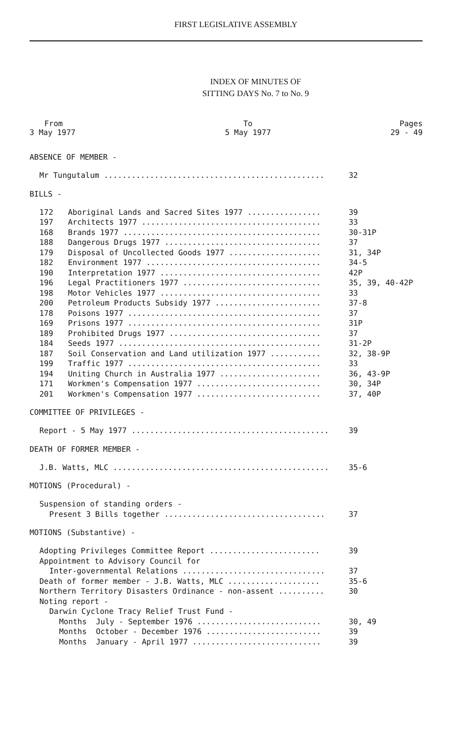FIRST LEGISLATIVE ASSEMBLY
INDEX OF MINUTES OF
SITTING DAYS No. 7 to No. 9
| From | To | Pages |
| --- | --- | --- |
| 3 May 1977 | 5 May 1977 | 29 - 49 |
ABSENCE OF MEMBER -
| Mr Tungutalum ................................................ | 32 |
BILLS -
| 172 | Aboriginal Lands and Sacred Sites 1977 ................ | 39 |
| 197 | Architects 1977 ....................................... | 33 |
| 168 | Brands 1977 ........................................... | 30-31P |
| 188 | Dangerous Drugs 1977 .................................. | 37 |
| 179 | Disposal of Uncollected Goods 1977 .................... | 31, 34P |
| 182 | Environment 1977 ...................................... | 34-5 |
| 190 | Interpretation 1977 ................................... | 42P |
| 196 | Legal Practitioners 1977 .............................. | 35, 39, 40-42P |
| 198 | Motor Vehicles 1977 ................................... | 33 |
| 200 | Petroleum Products Subsidy 1977 ....................... | 37-8 |
| 178 | Poisons 1977 .......................................... | 37 |
| 169 | Prisons 1977 .......................................... | 31P |
| 189 | Prohibited Drugs 1977 ................................. | 37 |
| 184 | Seeds 1977 ............................................ | 31-2P |
| 187 | Soil Conservation and Land utilization 1977 ........... | 32, 38-9P |
| 199 | Traffic 1977 .......................................... | 33 |
| 194 | Uniting Church in Australia 1977 ...................... | 36, 43-9P |
| 171 | Workmen's Compensation 1977 ........................... | 30, 34P |
| 201 | Workmen's Compensation 1977 ........................... | 37, 40P |
COMMITTEE OF PRIVILEGES -
| Report - 5 May 1977 ........................................... | 39 |
DEATH OF FORMER MEMBER -
| J.B. Watts, MLC ............................................... | 35-6 |
MOTIONS (Procedural) -
| Suspension of standing orders - | |
| Present 3 Bills together ................................... | 37 |
MOTIONS (Substantive) -
| Adopting Privileges Committee Report ........................ | 39 |
| Appointment to Advisory Council for | |
| Inter-governmental Relations ............................... | 37 |
| Death of former member - J.B. Watts, MLC .................... | 35-6 |
| Northern Territory Disasters Ordinance - non-assent .......... | 30 |
| Noting report - | |
| Darwin Cyclone Tracy Relief Trust Fund - | |
| Months July - September 1976 ........................... | 30, 49 |
| Months October - December 1976 ......................... | 39 |
| Months January - April 1977 ............................ | 39 |